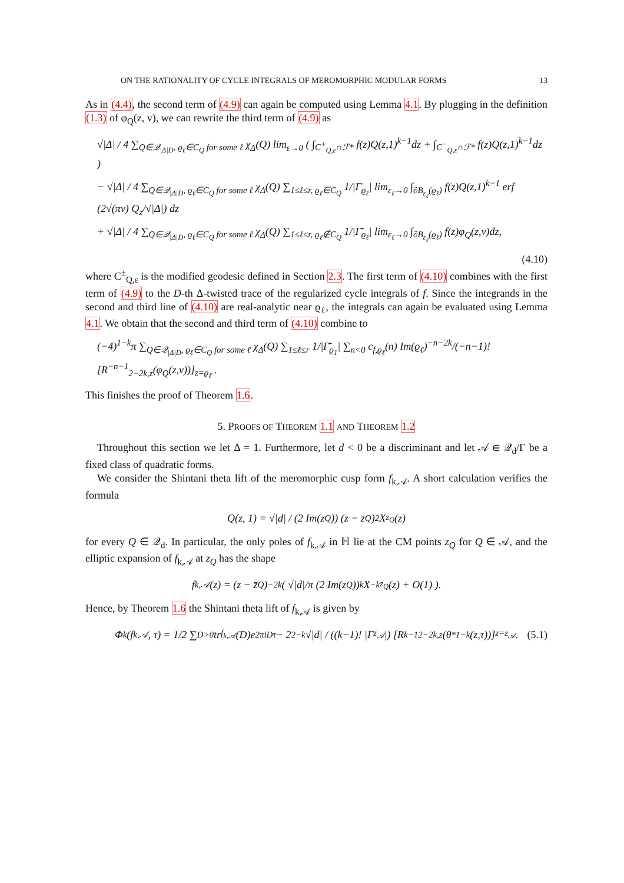ON THE RATIONALITY OF CYCLE INTEGRALS OF MEROMORPHIC MODULAR FORMS 13
As in (4.4), the second term of (4.9) can again be computed using Lemma 4.1. By plugging in the definition (1.3) of φ<sub>Q</sub>(z, v), we can rewrite the third term of (4.9) as
√|Δ| / 4 ∑<sub>Q∈𝒬<sub>|Δ|D</sub>, ϱ<sub>ℓ</sub>∈C<sub>Q</sub> for some ℓ</sub> χ<sub>Δ</sub>(Q) lim<sub>ε→0</sub> ( ∫<sub>C<sup>+</sup><sub>Q,ε</sub>∩ℱ*</sub> f(z)Q(z,1)<sup>k−1</sup>dz + ∫<sub>C<sup>−</sup><sub>Q,ε</sub>∩ℱ*</sub> f(z)Q(z,1)<sup>k−1</sup>dz )
− √|Δ| / 4 ∑<sub>Q∈𝒬<sub>|Δ|D</sub>, ϱ<sub>ℓ</sub>∈C<sub>Q</sub> for some ℓ</sub> χ<sub>Δ</sub>(Q) ∑<sub>1≤ℓ≤r, ϱ<sub>ℓ</sub>∈C<sub>Q</sub></sub> 1/|Γ̄<sub>ϱ<sub>ℓ</sub></sub>| lim<sub>ε<sub>ℓ</sub>→0</sub> ∫<sub>∂B<sub>ε<sub>ℓ</sub></sub>(ϱ<sub>ℓ</sub>)</sub> f(z)Q(z,1)<sup>k−1</sup> erf (2√(πv) Q<sub>z</sub>/√|Δ|) dz
+ √|Δ| / 4 ∑<sub>Q∈𝒬<sub>|Δ|D</sub>, ϱ<sub>ℓ</sub>∈C<sub>Q</sub> for some ℓ</sub> χ<sub>Δ</sub>(Q) ∑<sub>1≤ℓ≤r, ϱ<sub>ℓ</sub>∉C<sub>Q</sub></sub> 1/|Γ̄<sub>ϱ<sub>ℓ</sub></sub>| lim<sub>ε<sub>ℓ</sub>→0</sub> ∫<sub>∂B<sub>ε<sub>ℓ</sub></sub>(ϱ<sub>ℓ</sub>)</sub> f(z)φ<sub>Q</sub>(z,v)dz,
(4.10)
where C<sup>±</sup><sub>Q,ε</sub> is the modified geodesic defined in Section 2.3. The first term of (4.10) combines with the first term of (4.9) to the D-th Δ-twisted trace of the regularized cycle integrals of f. Since the integrands in the second and third line of (4.10) are real-analytic near ϱ<sub>ℓ</sub>, the integrals can again be evaluated using Lemma 4.1. We obtain that the second and third term of (4.10) combine to
(−4)<sup>1−k</sup>π ∑<sub>Q∈𝒬<sub>|Δ|D</sub>, ϱ<sub>ℓ</sub>∈C<sub>Q</sub> for some ℓ</sub> χ<sub>Δ</sub>(Q) ∑<sub>1≤ℓ≤r</sub> 1/|Γ̄<sub>ϱ<sub>1</sub></sub>| ∑<sub>n<0</sub> c<sub>f,ϱ<sub>ℓ</sub></sub>(n) Im(ϱ<sub>ℓ</sub>)<sup>−n−2k</sup>/(−n−1)! [R<sup>−n−1</sup><sub>2−2k,z</sub>(φ<sub>Q</sub>(z,v))]<sub>z=ϱ<sub>ℓ</sub></sub> .
This finishes the proof of Theorem 1.6.
5. PROOFS OF THEOREM 1.1 AND THEOREM 1.2
Throughout this section we let Δ = 1. Furthermore, let d < 0 be a discriminant and let 𝒜 ∈ 𝒬<sub>d</sub>/Γ be a fixed class of quadratic forms.
We consider the Shintani theta lift of the meromorphic cusp form f<sub>k,𝒜</sub>. A short calculation verifies the formula
Q(z, 1) = √|d| / (2 Im(z<sub>Q</sub>)) (z − z̄<sub>Q</sub>)<sup>2</sup>X<sub>z<sub>Q</sub></sub>(z)
for every Q ∈ 𝒬<sub>d</sub>. In particular, the only poles of f<sub>k,𝒜</sub> in ℍ lie at the CM points z<sub>Q</sub> for Q ∈ 𝒜, and the elliptic expansion of f<sub>k,𝒜</sub> at z<sub>Q</sub> has the shape
f<sub>k,𝒜</sub>(z) = (z − z̄<sub>Q</sub>)<sup>−2k</sup> ( √|d|/π (2 Im(z<sub>Q</sub>))<sup>k</sup> X<sup>−k</sup><sub>z<sub>Q</sub></sub>(z) + O(1) ).
Hence, by Theorem 1.6 the Shintani theta lift of f<sub>k,𝒜</sub> is given by
Φ<sub>k</sub>(f<sub>k,𝒜</sub>, τ) = 1/2 ∑<sub>D>0</sub> tr<sub>f<sub>k,𝒜</sub></sub>(D)e<sup>2πiDτ</sup> − 2<sup>2−k</sup>√|d| / ((k−1)! |Γ̄<sub>z<sub>𝒜</sub></sub>|) [R<sup>k−1</sup><sub>2−2k,z</sub>(θ<sup>*</sup><sub>1−k</sub>(z,τ))]<sub>z=z<sub>𝒜</sub></sub> . (5.1)